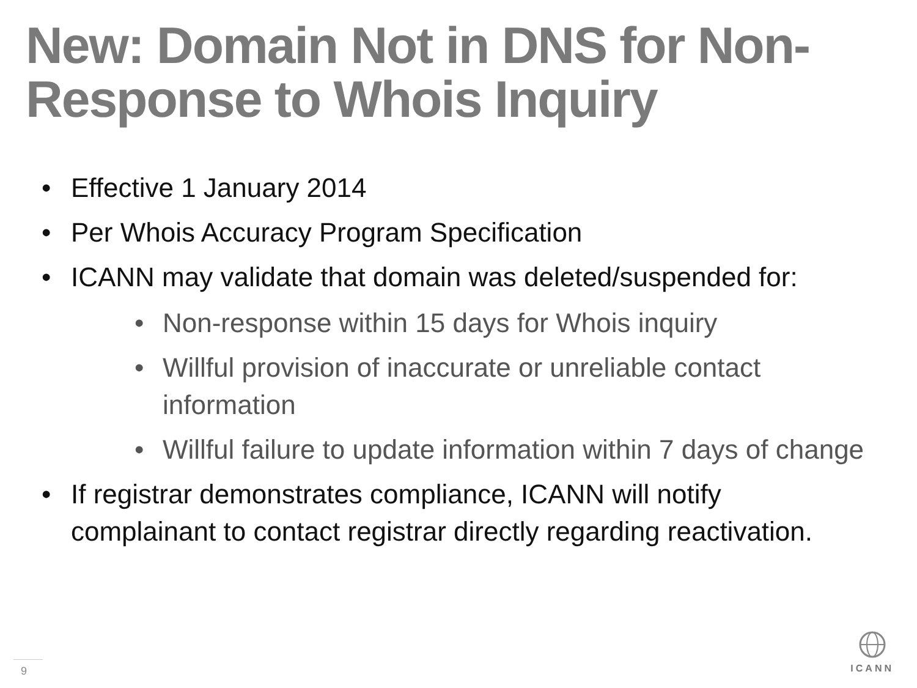New: Domain Not in DNS for Non-Response to Whois Inquiry
• Effective 1 January 2014
• Per Whois Accuracy Program Specification
• ICANN may validate that domain was deleted/suspended for:
• Non-response within 15 days for Whois inquiry
• Willful provision of inaccurate or unreliable contact information
• Willful failure to update information within 7 days of change
• If registrar demonstrates compliance, ICANN will notify complainant to contact registrar directly regarding reactivation.
9
ICANN